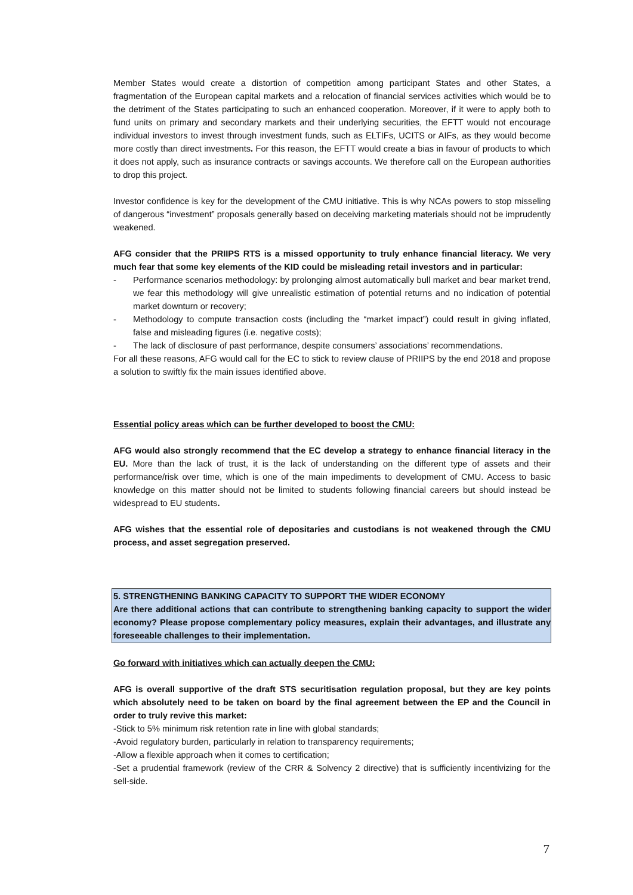Member States would create a distortion of competition among participant States and other States, a fragmentation of the European capital markets and a relocation of financial services activities which would be to the detriment of the States participating to such an enhanced cooperation. Moreover, if it were to apply both to fund units on primary and secondary markets and their underlying securities, the EFTT would not encourage individual investors to invest through investment funds, such as ELTIFs, UCITS or AIFs, as they would become more costly than direct investments. For this reason, the EFTT would create a bias in favour of products to which it does not apply, such as insurance contracts or savings accounts. We therefore call on the European authorities to drop this project.
Investor confidence is key for the development of the CMU initiative. This is why NCAs powers to stop misseling of dangerous “investment” proposals generally based on deceiving marketing materials should not be imprudently weakened.
AFG consider that the PRIIPS RTS is a missed opportunity to truly enhance financial literacy. We very much fear that some key elements of the KID could be misleading retail investors and in particular:
- Performance scenarios methodology: by prolonging almost automatically bull market and bear market trend, we fear this methodology will give unrealistic estimation of potential returns and no indication of potential market downturn or recovery;
- Methodology to compute transaction costs (including the “market impact”) could result in giving inflated, false and misleading figures (i.e. negative costs);
- The lack of disclosure of past performance, despite consumers’ associations’ recommendations.
For all these reasons, AFG would call for the EC to stick to review clause of PRIIPS by the end 2018 and propose a solution to swiftly fix the main issues identified above.
Essential policy areas which can be further developed to boost the CMU:
AFG would also strongly recommend that the EC develop a strategy to enhance financial literacy in the EU. More than the lack of trust, it is the lack of understanding on the different type of assets and their performance/risk over time, which is one of the main impediments to development of CMU. Access to basic knowledge on this matter should not be limited to students following financial careers but should instead be widespread to EU students.
AFG wishes that the essential role of depositaries and custodians is not weakened through the CMU process, and asset segregation preserved.
5. STRENGTHENING BANKING CAPACITY TO SUPPORT THE WIDER ECONOMY
Are there additional actions that can contribute to strengthening banking capacity to support the wider economy? Please propose complementary policy measures, explain their advantages, and illustrate any foreseeable challenges to their implementation.
Go forward with initiatives which can actually deepen the CMU:
AFG is overall supportive of the draft STS securitisation regulation proposal, but they are key points which absolutely need to be taken on board by the final agreement between the EP and the Council in order to truly revive this market:
-Stick to 5% minimum risk retention rate in line with global standards;
-Avoid regulatory burden, particularly in relation to transparency requirements;
-Allow a flexible approach when it comes to certification;
-Set a prudential framework (review of the CRR & Solvency 2 directive) that is sufficiently incentivizing for the sell-side.
7